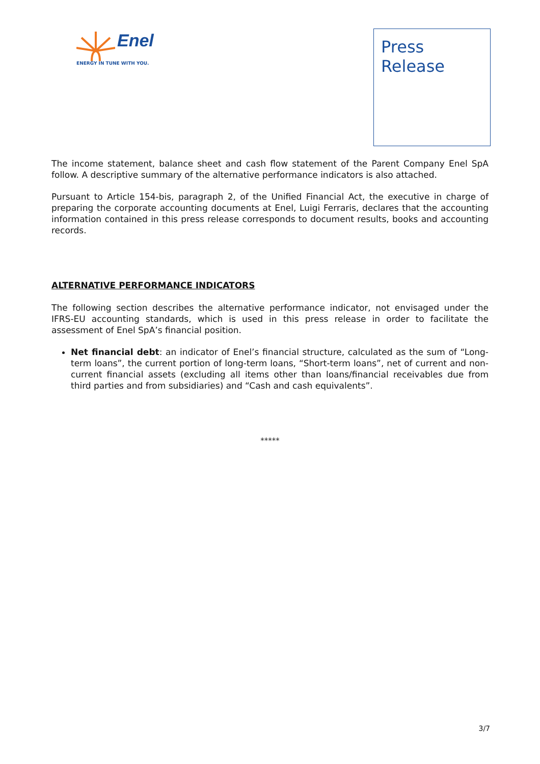Enel
ENERGY IN TUNE WITH YOU.
Press
Release
The income statement, balance sheet and cash flow statement of the Parent Company Enel SpA follow. A descriptive summary of the alternative performance indicators is also attached.
Pursuant to Article 154-bis, paragraph 2, of the Unified Financial Act, the executive in charge of preparing the corporate accounting documents at Enel, Luigi Ferraris, declares that the accounting information contained in this press release corresponds to document results, books and accounting records.
ALTERNATIVE PERFORMANCE INDICATORS
The following section describes the alternative performance indicator, not envisaged under the IFRS-EU accounting standards, which is used in this press release in order to facilitate the assessment of Enel SpA’s financial position.
Net financial debt: an indicator of Enel’s financial structure, calculated as the sum of “Long-term loans”, the current portion of long-term loans, “Short-term loans”, net of current and non-current financial assets (excluding all items other than loans/financial receivables due from third parties and from subsidiaries) and “Cash and cash equivalents”.
*****
3/7